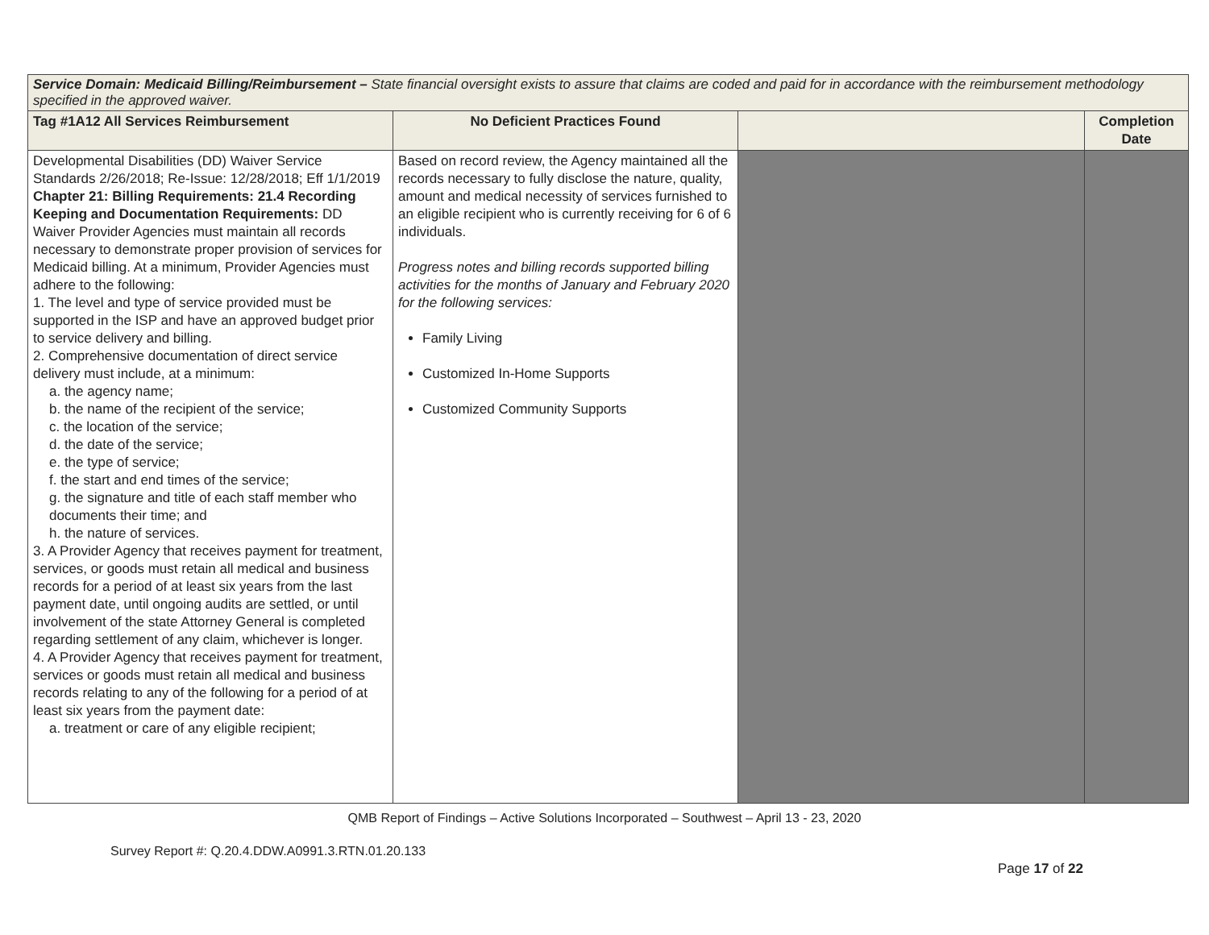| Service Domain: Medicaid Billing/Reimbursement – State financial oversight exists to assure that claims are coded and paid for in accordance with the reimbursement methodology specified in the approved waiver. | | | |
| Tag #1A12 All Services Reimbursement | No Deficient Practices Found | | Completion Date |
| Developmental Disabilities (DD) Waiver Service Standards 2/26/2018; Re-Issue: 12/28/2018; Eff 1/1/2019 Chapter 21: Billing Requirements: 21.4 Recording Keeping and Documentation Requirements: DD Waiver Provider Agencies must maintain all records necessary to demonstrate proper provision of services for Medicaid billing. At a minimum, Provider Agencies must adhere to the following: 1. The level and type of service provided must be supported in the ISP and have an approved budget prior to service delivery and billing. 2. Comprehensive documentation of direct service delivery must include, at a minimum: a. the agency name; b. the name of the recipient of the service; c. the location of the service; d. the date of the service; e. the type of service; f. the start and end times of the service; g. the signature and title of each staff member who documents their time; and h. the nature of services. 3. A Provider Agency that receives payment for treatment, services, or goods must retain all medical and business records for a period of at least six years from the last payment date, until ongoing audits are settled, or until involvement of the state Attorney General is completed regarding settlement of any claim, whichever is longer. 4. A Provider Agency that receives payment for treatment, services or goods must retain all medical and business records relating to any of the following for a period of at least six years from the payment date: a. treatment or care of any eligible recipient; | Based on record review, the Agency maintained all the records necessary to fully disclose the nature, quality, amount and medical necessity of services furnished to an eligible recipient who is currently receiving for 6 of 6 individuals. Progress notes and billing records supported billing activities for the months of January and February 2020 for the following services: Family Living Customized In-Home Supports Customized Community Supports | | |
QMB Report of Findings – Active Solutions Incorporated – Southwest – April 13 - 23, 2020
Survey Report #: Q.20.4.DDW.A0991.3.RTN.01.20.133
Page 17 of 22